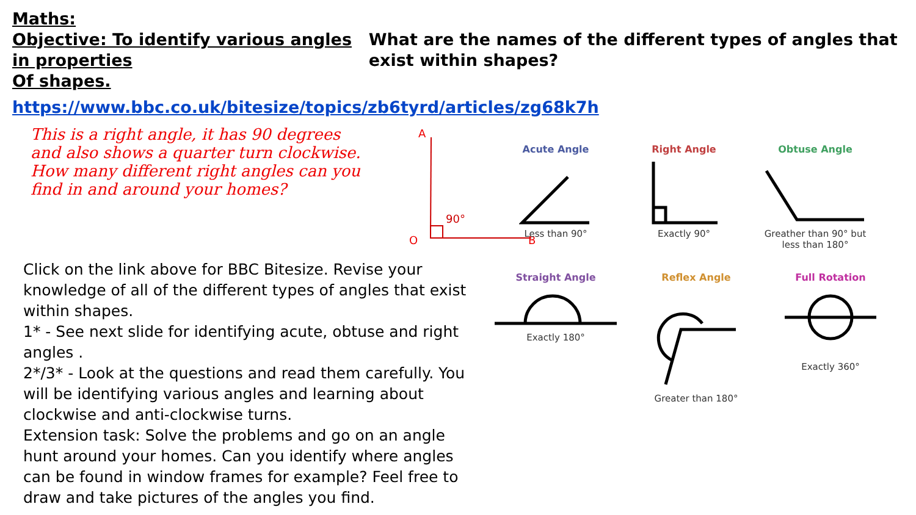Maths:
Objective: To identify various angles in properties
Of shapes.
What are the names of the different types of angles that exist within shapes?
https://www.bbc.co.uk/bitesize/topics/zb6tyrd/articles/zg68k7h
This is a right angle, it has 90 degrees and also shows a quarter turn clockwise. How many different right angles can you find in and around your homes?
A
90°
O
B
Click on the link above for BBC Bitesize. Revise your knowledge of all of the different types of angles that exist within shapes.
1* - See next slide for identifying acute, obtuse and right angles .
2*/3* - Look at the questions and read them carefully. You will be identifying various angles and learning about clockwise and anti-clockwise turns.
Extension task: Solve the problems and go on an angle hunt around your homes. Can you identify where angles can be found in window frames for example? Feel free to draw and take pictures of the angles you find.
Acute Angle
Less than 90°
Right Angle
Exactly 90°
Obtuse Angle
Greather than 90° but
less than 180°
Straight Angle
Exactly 180°
Reflex Angle
Greater than 180°
Full Rotation
Exactly 360°